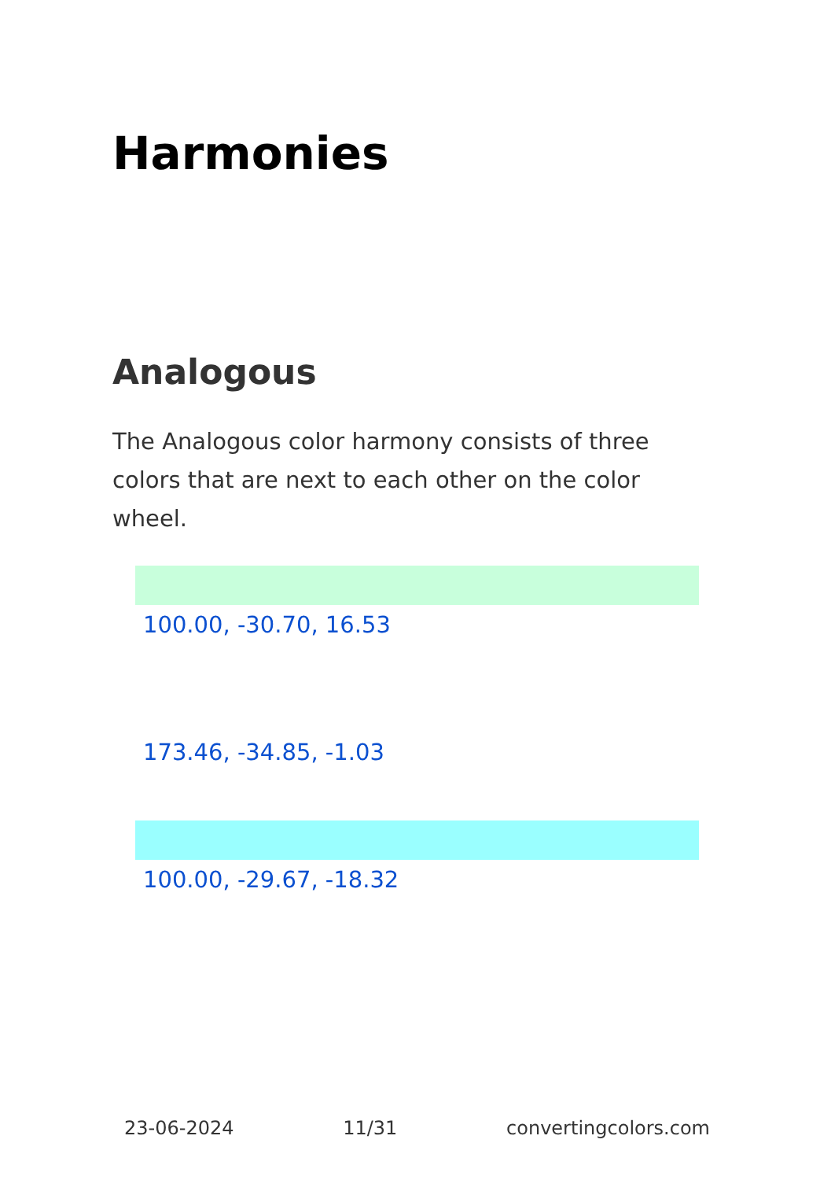Harmonies
Analogous
The Analogous color harmony consists of three colors that are next to each other on the color wheel.
100.00, -30.70, 16.53
173.46, -34.85, -1.03
100.00, -29.67, -18.32
23-06-2024 11/31 convertingcolors.com